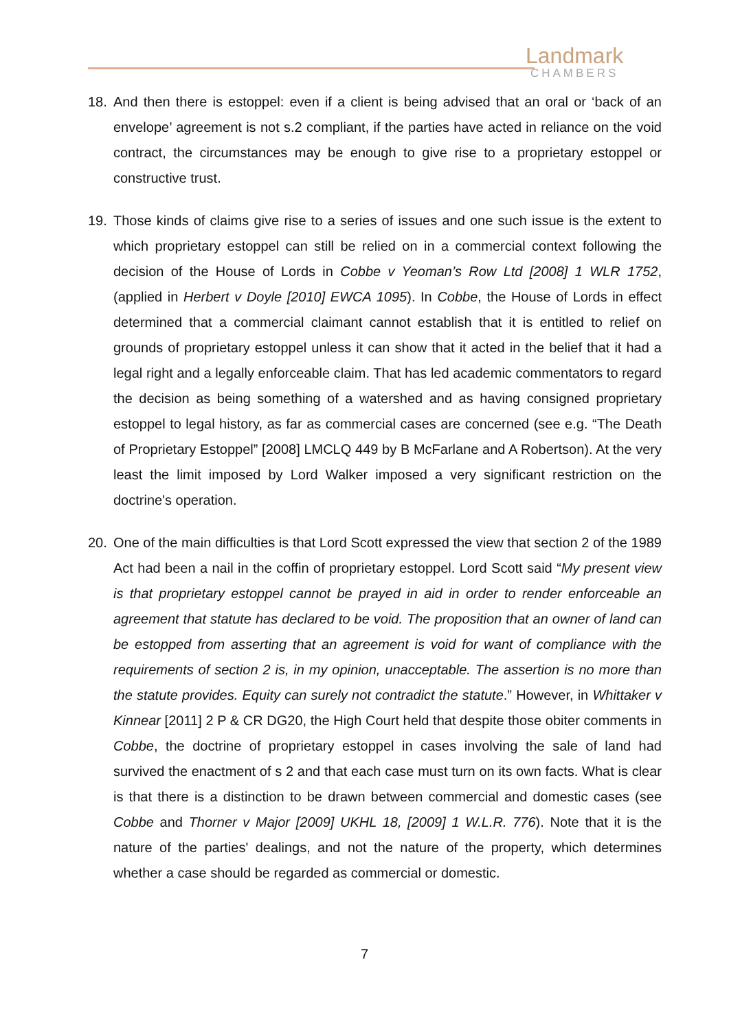Landmark
CHAMBERS
18. And then there is estoppel: even if a client is being advised that an oral or ‘back of an envelope’ agreement is not s.2 compliant, if the parties have acted in reliance on the void contract, the circumstances may be enough to give rise to a proprietary estoppel or constructive trust.
19. Those kinds of claims give rise to a series of issues and one such issue is the extent to which proprietary estoppel can still be relied on in a commercial context following the decision of the House of Lords in Cobbe v Yeoman’s Row Ltd [2008] 1 WLR 1752, (applied in Herbert v Doyle [2010] EWCA 1095). In Cobbe, the House of Lords in effect determined that a commercial claimant cannot establish that it is entitled to relief on grounds of proprietary estoppel unless it can show that it acted in the belief that it had a legal right and a legally enforceable claim. That has led academic commentators to regard the decision as being something of a watershed and as having consigned proprietary estoppel to legal history, as far as commercial cases are concerned (see e.g. “The Death of Proprietary Estoppel” [2008] LMCLQ 449 by B McFarlane and A Robertson). At the very least the limit imposed by Lord Walker imposed a very significant restriction on the doctrine's operation.
20. One of the main difficulties is that Lord Scott expressed the view that section 2 of the 1989 Act had been a nail in the coffin of proprietary estoppel. Lord Scott said “My present view is that proprietary estoppel cannot be prayed in aid in order to render enforceable an agreement that statute has declared to be void. The proposition that an owner of land can be estopped from asserting that an agreement is void for want of compliance with the requirements of section 2 is, in my opinion, unacceptable. The assertion is no more than the statute provides. Equity can surely not contradict the statute.” However, in Whittaker v Kinnear [2011] 2 P & CR DG20, the High Court held that despite those obiter comments in Cobbe, the doctrine of proprietary estoppel in cases involving the sale of land had survived the enactment of s 2 and that each case must turn on its own facts. What is clear is that there is a distinction to be drawn between commercial and domestic cases (see Cobbe and Thorner v Major [2009] UKHL 18, [2009] 1 W.L.R. 776). Note that it is the nature of the parties' dealings, and not the nature of the property, which determines whether a case should be regarded as commercial or domestic.
7